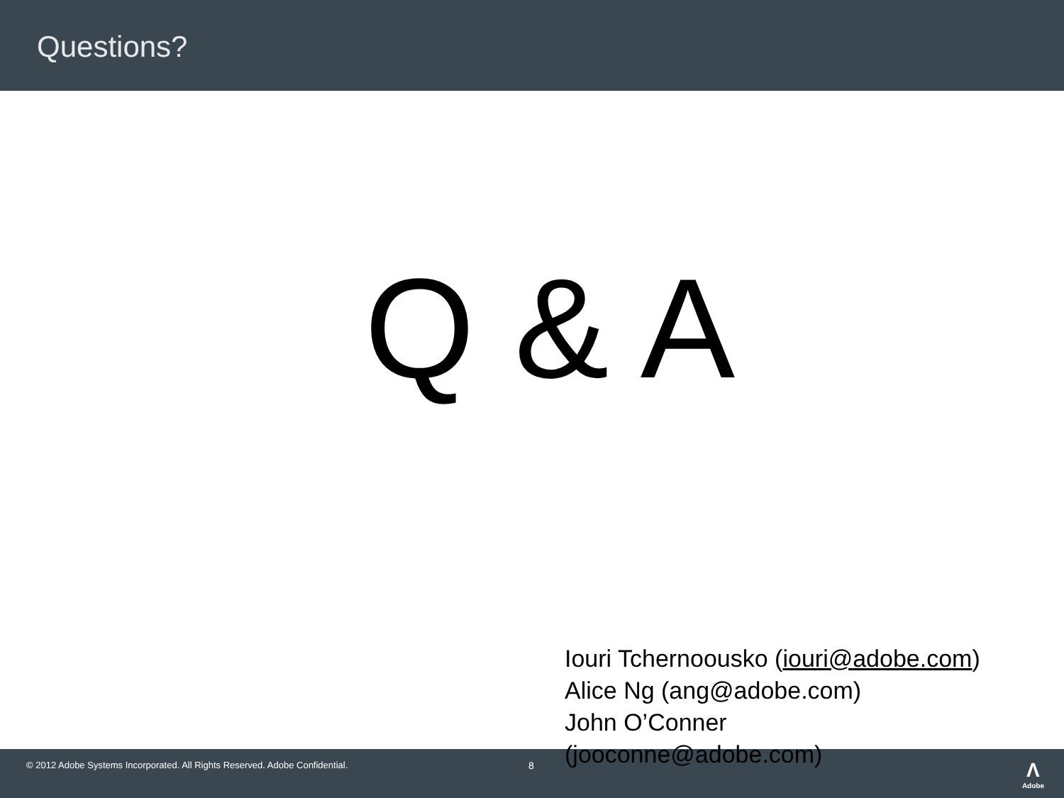Questions?
Q & A
Iouri Tchernoousko (iouri@adobe.com)
Alice Ng (ang@adobe.com)
John O’Conner
(jooconne@adobe.com)
© 2012 Adobe Systems Incorporated. All Rights Reserved. Adobe Confidential. 8 Λ
Adobe